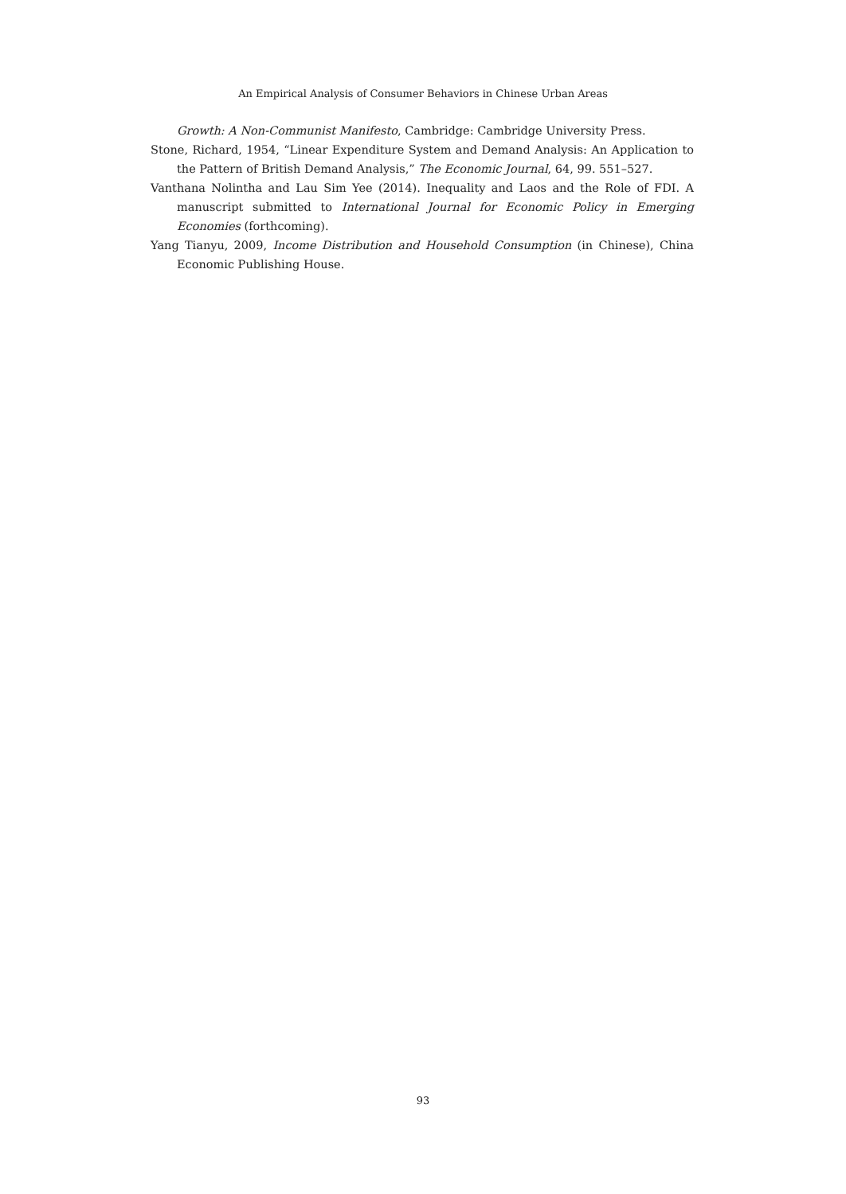An Empirical Analysis of Consumer Behaviors in Chinese Urban Areas
Growth: A Non-Communist Manifesto, Cambridge: Cambridge University Press.
Stone, Richard, 1954, “Linear Expenditure System and Demand Analysis: An Application to the Pattern of British Demand Analysis,” The Economic Journal, 64, 99. 551–527.
Vanthana Nolintha and Lau Sim Yee (2014). Inequality and Laos and the Role of FDI. A manuscript submitted to International Journal for Economic Policy in Emerging Economies (forthcoming).
Yang Tianyu, 2009, Income Distribution and Household Consumption (in Chinese), China Economic Publishing House.
93